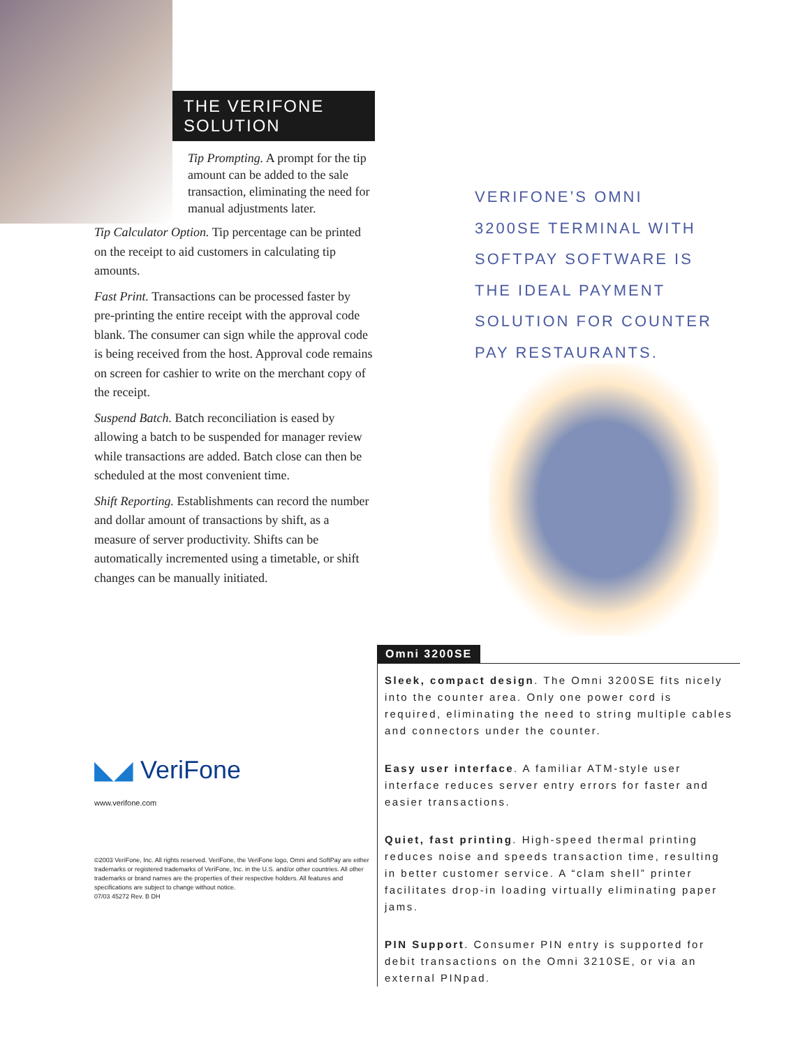THE VERIFONE SOLUTION
Tip Prompting. A prompt for the tip amount can be added to the sale transaction, eliminating the need for manual adjustments later.
Tip Calculator Option. Tip percentage can be printed on the receipt to aid customers in calculating tip amounts.
Fast Print. Transactions can be processed faster by pre-printing the entire receipt with the approval code blank. The consumer can sign while the approval code is being received from the host. Approval code remains on screen for cashier to write on the merchant copy of the receipt.
Suspend Batch. Batch reconciliation is eased by allowing a batch to be suspended for manager review while transactions are added. Batch close can then be scheduled at the most convenient time.
Shift Reporting. Establishments can record the number and dollar amount of transactions by shift, as a measure of server productivity. Shifts can be automatically incremented using a timetable, or shift changes can be manually initiated.
◣◢ VeriFone
www.verifone.com
©2003 VeriFone, Inc. All rights reserved. VeriFone, the VeriFone logo, Omni and SoftPay are either trademarks or registered trademarks of VeriFone, Inc. in the U.S. and/or other countries. All other trademarks or brand names are the properties of their respective holders. All features and specifications are subject to change without notice.
07/03 45272 Rev. B DH
VERIFONE’S OMNI
3200SE TERMINAL WITH
SOFTPAY SOFTWARE IS
THE IDEAL PAYMENT
SOLUTION FOR COUNTER
PAY RESTAURANTS.
Omni 3200SE
Sleek, compact design. The Omni 3200SE fits nicely into the counter area. Only one power cord is required, eliminating the need to string multiple cables and connectors under the counter.
Easy user interface. A familiar ATM-style user interface reduces server entry errors for faster and easier transactions.
Quiet, fast printing. High-speed thermal printing reduces noise and speeds transaction time, resulting in better customer service. A “clam shell” printer facilitates drop-in loading virtually eliminating paper jams.
PIN Support. Consumer PIN entry is supported for debit transactions on the Omni 3210SE, or via an external PINpad.